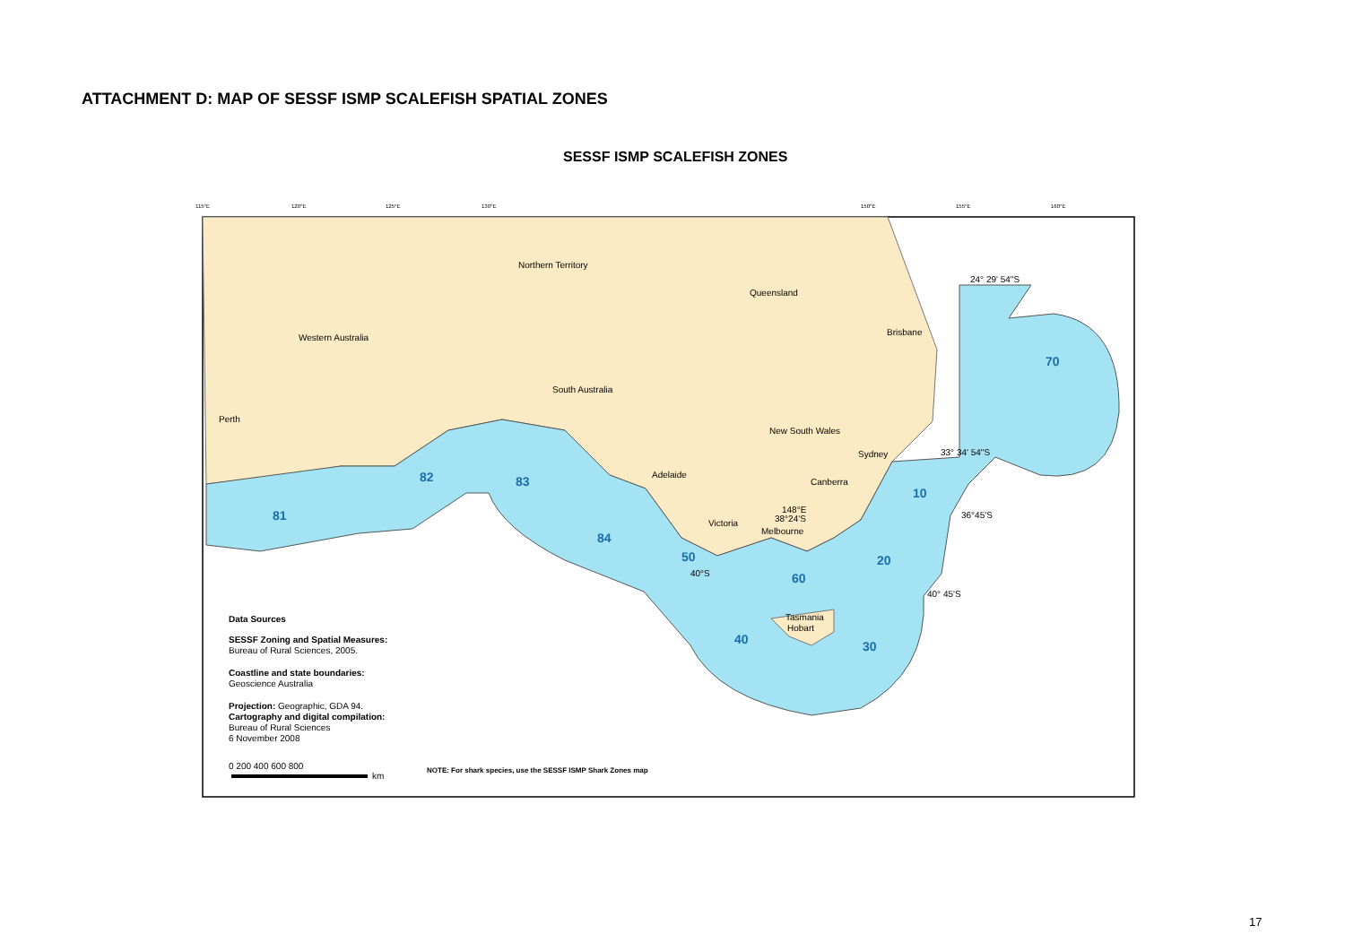ATTACHMENT D: MAP OF SESSF ISMP SCALEFISH SPATIAL ZONES
SESSF ISMP SCALEFISH ZONES
Northern Territory
Queensland
Western Australia
South Australia
New South Wales
Perth
Brisbane
Sydney
Adelaide
Canberra
Victoria
Melbourne
Tasmania
Hobart
24° 29' 54"S
33° 34' 54"S
36°45'S
40° 45'S
40°S
148°E
38°24'S
70
82
83
81
10
84
50
20
60
40
30
Data Sources
SESSF Zoning and Spatial Measures:
Bureau of Rural Sciences, 2005.
Coastline and state boundaries:
Geoscience Australia
Projection: Geographic, GDA 94.
Cartography and digital compilation:
Bureau of Rural Sciences
6 November 2008
0 200 400 600 800
km
NOTE: For shark species, use the SESSF ISMP Shark Zones map
115°E
120°E
125°E
130°E
150°E
155°E
160°E
17